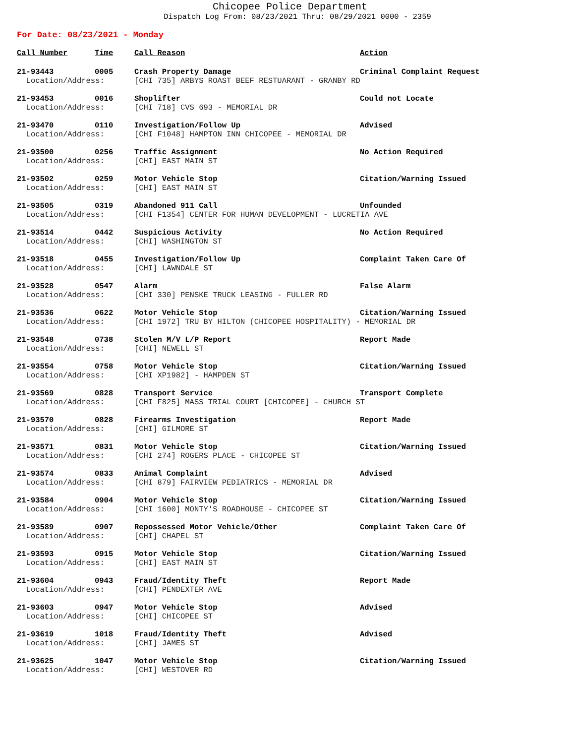Chicopee Police Department
Dispatch Log From: 08/23/2021 Thru: 08/29/2021 0000 - 2359
For Date: 08/23/2021 - Monday
| Call Number | Time | Call Reason | Action |
| --- | --- | --- | --- |
| 21-93443 | 0005 | Crash Property Damage | Criminal Complaint Request |
| Location/Address: | | [CHI 735] ARBYS ROAST BEEF RESTUARANT - GRANBY RD | |
| 21-93453 | 0016 | Shoplifter | Could not Locate |
| Location/Address: | | [CHI 718] CVS 693 - MEMORIAL DR | |
| 21-93470 | 0110 | Investigation/Follow Up | Advised |
| Location/Address: | | [CHI F1048] HAMPTON INN CHICOPEE - MEMORIAL DR | |
| 21-93500 | 0256 | Traffic Assignment | No Action Required |
| Location/Address: | | [CHI] EAST MAIN ST | |
| 21-93502 | 0259 | Motor Vehicle Stop | Citation/Warning Issued |
| Location/Address: | | [CHI] EAST MAIN ST | |
| 21-93505 | 0319 | Abandoned 911 Call | Unfounded |
| Location/Address: | | [CHI F1354] CENTER FOR HUMAN DEVELOPMENT - LUCRETIA AVE | |
| 21-93514 | 0442 | Suspicious Activity | No Action Required |
| Location/Address: | | [CHI] WASHINGTON ST | |
| 21-93518 | 0455 | Investigation/Follow Up | Complaint Taken Care Of |
| Location/Address: | | [CHI] LAWNDALE ST | |
| 21-93528 | 0547 | Alarm | False Alarm |
| Location/Address: | | [CHI 330] PENSKE TRUCK LEASING - FULLER RD | |
| 21-93536 | 0622 | Motor Vehicle Stop | Citation/Warning Issued |
| Location/Address: | | [CHI 1972] TRU BY HILTON (CHICOPEE HOSPITALITY) - MEMORIAL DR | |
| 21-93548 | 0738 | Stolen M/V L/P Report | Report Made |
| Location/Address: | | [CHI] NEWELL ST | |
| 21-93554 | 0758 | Motor Vehicle Stop | Citation/Warning Issued |
| Location/Address: | | [CHI XP1982] - HAMPDEN ST | |
| 21-93569 | 0828 | Transport Service | Transport Complete |
| Location/Address: | | [CHI F825] MASS TRIAL COURT [CHICOPEE] - CHURCH ST | |
| 21-93570 | 0828 | Firearms Investigation | Report Made |
| Location/Address: | | [CHI] GILMORE ST | |
| 21-93571 | 0831 | Motor Vehicle Stop | Citation/Warning Issued |
| Location/Address: | | [CHI 274] ROGERS PLACE - CHICOPEE ST | |
| 21-93574 | 0833 | Animal Complaint | Advised |
| Location/Address: | | [CHI 879] FAIRVIEW PEDIATRICS - MEMORIAL DR | |
| 21-93584 | 0904 | Motor Vehicle Stop | Citation/Warning Issued |
| Location/Address: | | [CHI 1600] MONTY'S ROADHOUSE - CHICOPEE ST | |
| 21-93589 | 0907 | Repossessed Motor Vehicle/Other | Complaint Taken Care Of |
| Location/Address: | | [CHI] CHAPEL ST | |
| 21-93593 | 0915 | Motor Vehicle Stop | Citation/Warning Issued |
| Location/Address: | | [CHI] EAST MAIN ST | |
| 21-93604 | 0943 | Fraud/Identity Theft | Report Made |
| Location/Address: | | [CHI] PENDEXTER AVE | |
| 21-93603 | 0947 | Motor Vehicle Stop | Advised |
| Location/Address: | | [CHI] CHICOPEE ST | |
| 21-93619 | 1018 | Fraud/Identity Theft | Advised |
| Location/Address: | | [CHI] JAMES ST | |
| 21-93625 | 1047 | Motor Vehicle Stop | Citation/Warning Issued |
| Location/Address: | | [CHI] WESTOVER RD | |